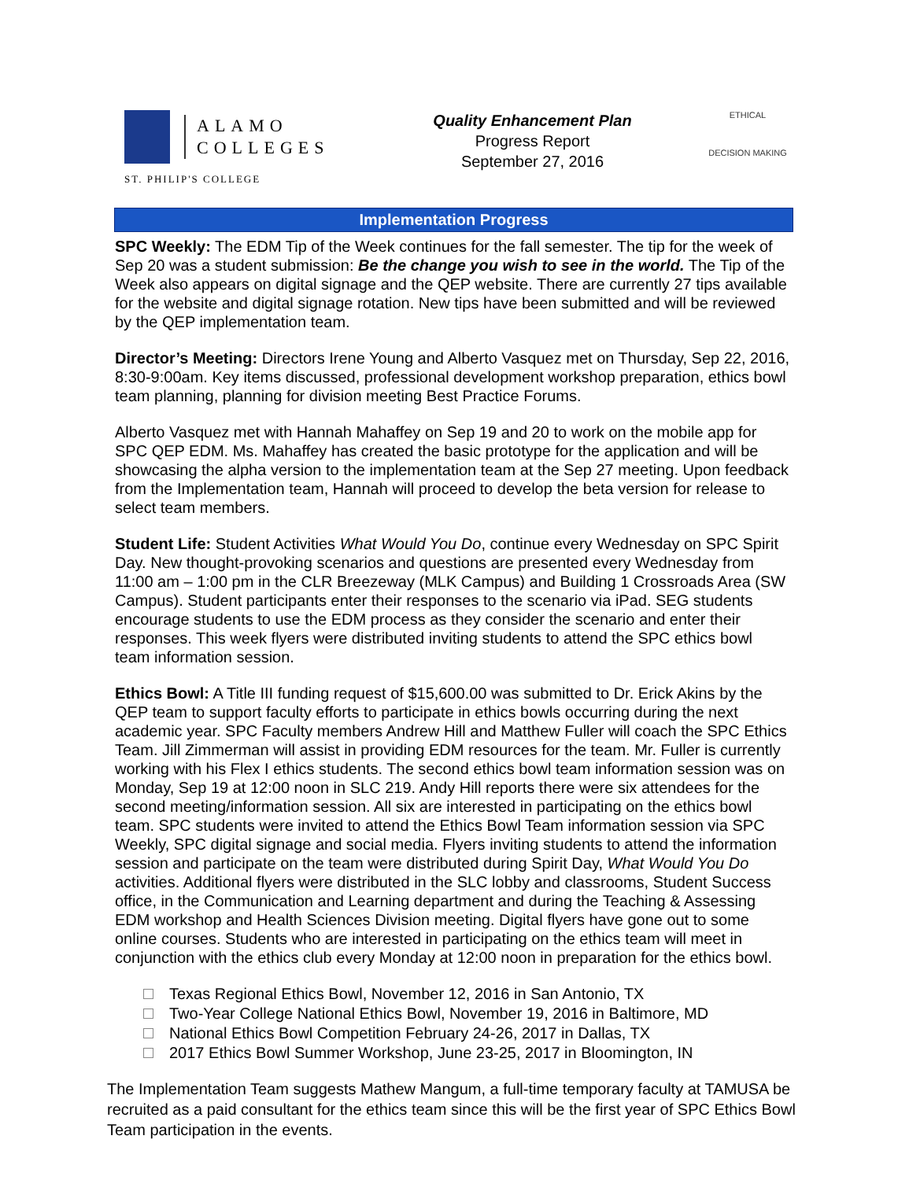ALAMO
COLLEGES
ST. PHILIP'S COLLEGE
Quality Enhancement Plan
Progress Report
September 27, 2016
ETHICAL
DECISION MAKING
Implementation Progress
SPC Weekly: The EDM Tip of the Week continues for the fall semester. The tip for the week of Sep 20 was a student submission: Be the change you wish to see in the world. The Tip of the Week also appears on digital signage and the QEP website. There are currently 27 tips available for the website and digital signage rotation. New tips have been submitted and will be reviewed by the QEP implementation team.
Director’s Meeting: Directors Irene Young and Alberto Vasquez met on Thursday, Sep 22, 2016, 8:30-9:00am. Key items discussed, professional development workshop preparation, ethics bowl team planning, planning for division meeting Best Practice Forums.
Alberto Vasquez met with Hannah Mahaffey on Sep 19 and 20 to work on the mobile app for SPC QEP EDM. Ms. Mahaffey has created the basic prototype for the application and will be showcasing the alpha version to the implementation team at the Sep 27 meeting. Upon feedback from the Implementation team, Hannah will proceed to develop the beta version for release to select team members.
Student Life: Student Activities What Would You Do, continue every Wednesday on SPC Spirit Day. New thought-provoking scenarios and questions are presented every Wednesday from 11:00 am – 1:00 pm in the CLR Breezeway (MLK Campus) and Building 1 Crossroads Area (SW Campus). Student participants enter their responses to the scenario via iPad. SEG students encourage students to use the EDM process as they consider the scenario and enter their responses. This week flyers were distributed inviting students to attend the SPC ethics bowl team information session.
Ethics Bowl: A Title III funding request of $15,600.00 was submitted to Dr. Erick Akins by the QEP team to support faculty efforts to participate in ethics bowls occurring during the next academic year. SPC Faculty members Andrew Hill and Matthew Fuller will coach the SPC Ethics Team. Jill Zimmerman will assist in providing EDM resources for the team. Mr. Fuller is currently working with his Flex I ethics students. The second ethics bowl team information session was on Monday, Sep 19 at 12:00 noon in SLC 219. Andy Hill reports there were six attendees for the second meeting/information session. All six are interested in participating on the ethics bowl team. SPC students were invited to attend the Ethics Bowl Team information session via SPC Weekly, SPC digital signage and social media. Flyers inviting students to attend the information session and participate on the team were distributed during Spirit Day, What Would You Do activities. Additional flyers were distributed in the SLC lobby and classrooms, Student Success office, in the Communication and Learning department and during the Teaching & Assessing EDM workshop and Health Sciences Division meeting. Digital flyers have gone out to some online courses. Students who are interested in participating on the ethics team will meet in conjunction with the ethics club every Monday at 12:00 noon in preparation for the ethics bowl.
Texas Regional Ethics Bowl, November 12, 2016 in San Antonio, TX
Two-Year College National Ethics Bowl, November 19, 2016 in Baltimore, MD
National Ethics Bowl Competition February 24-26, 2017 in Dallas, TX
2017 Ethics Bowl Summer Workshop, June 23-25, 2017 in Bloomington, IN
The Implementation Team suggests Mathew Mangum, a full-time temporary faculty at TAMUSA be recruited as a paid consultant for the ethics team since this will be the first year of SPC Ethics Bowl Team participation in the events.